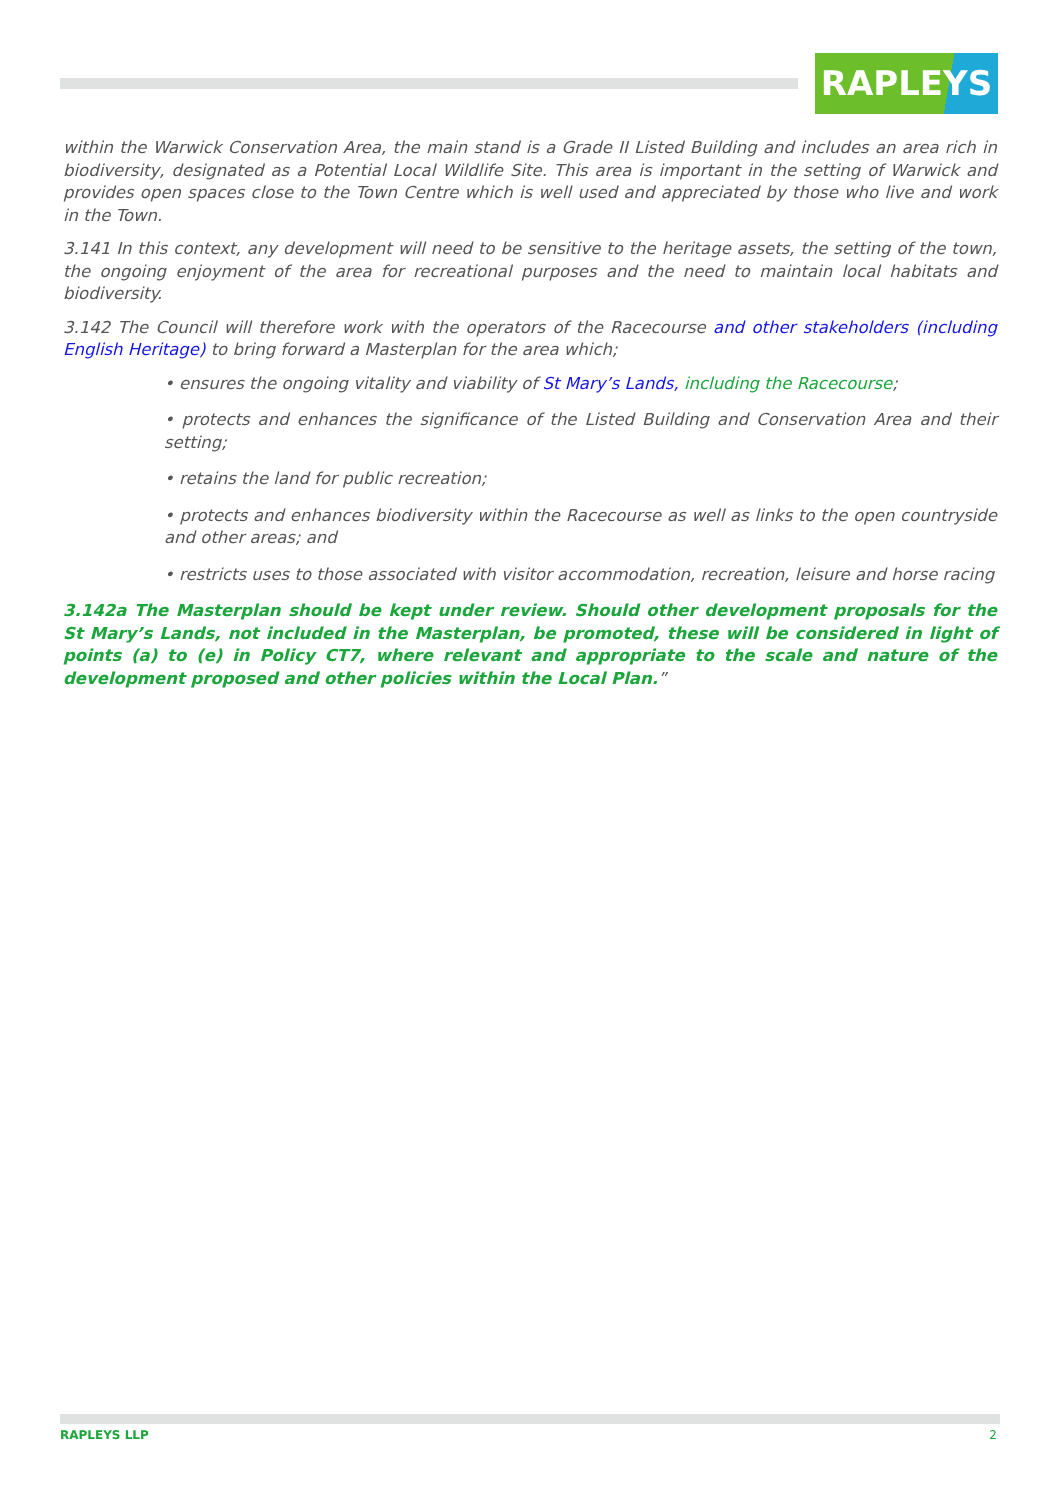RAPLEYS
within the Warwick Conservation Area, the main stand is a Grade II Listed Building and includes an area rich in biodiversity, designated as a Potential Local Wildlife Site. This area is important in the setting of Warwick and provides open spaces close to the Town Centre which is well used and appreciated by those who live and work in the Town.
3.141 In this context, any development will need to be sensitive to the heritage assets, the setting of the town, the ongoing enjoyment of the area for recreational purposes and the need to maintain local habitats and biodiversity.
3.142 The Council will therefore work with the operators of the Racecourse and other stakeholders (including English Heritage) to bring forward a Masterplan for the area which;
• ensures the ongoing vitality and viability of St Mary’s Lands, including the Racecourse;
• protects and enhances the significance of the Listed Building and Conservation Area and their setting;
• retains the land for public recreation;
• protects and enhances biodiversity within the Racecourse as well as links to the open countryside and other areas; and
• restricts uses to those associated with visitor accommodation, recreation, leisure and horse racing
3.142a The Masterplan should be kept under review. Should other development proposals for the St Mary’s Lands, not included in the Masterplan, be promoted, these will be considered in light of points (a) to (e) in Policy CT7, where relevant and appropriate to the scale and nature of the development proposed and other policies within the Local Plan.”
RAPLEYS LLP 2